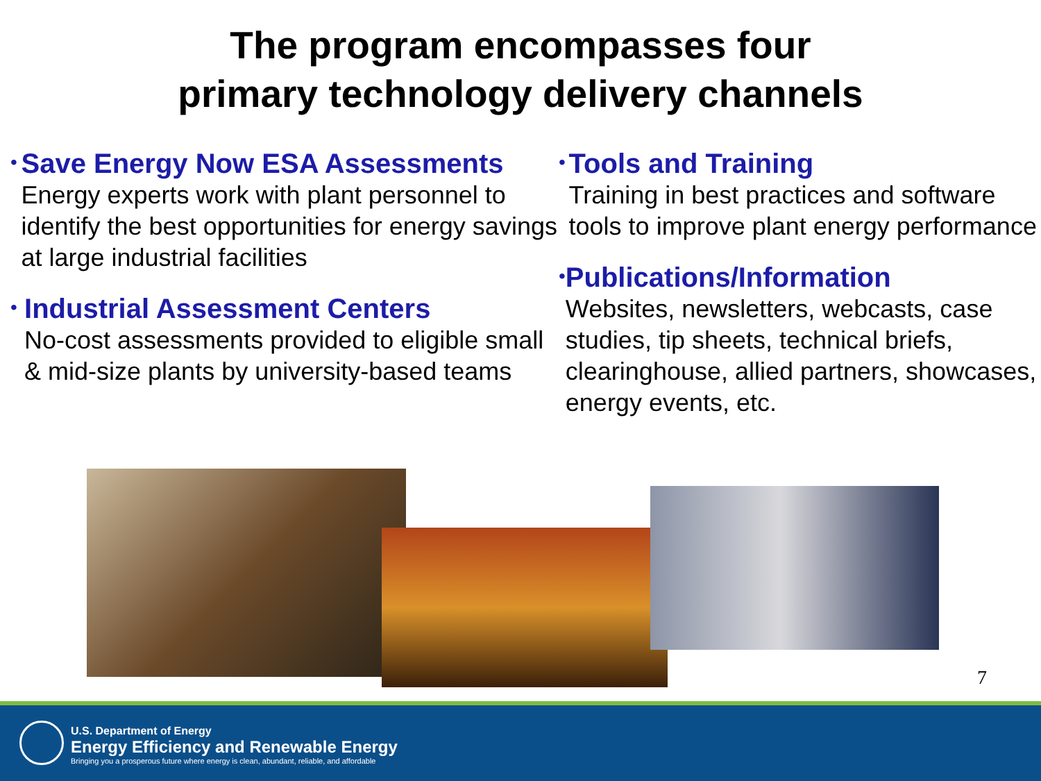The program encompasses four
primary technology delivery channels
•
Save Energy Now ESA Assessments
Energy experts work with plant personnel to identify the best opportunities for energy savings at large industrial facilities
•
Industrial Assessment Centers
No-cost assessments provided to eligible small & mid-size plants by university-based teams
•
Tools and Training
Training in best practices and software tools to improve plant energy performance
•
Publications/Information
Websites, newsletters, webcasts, case studies, tip sheets, technical briefs, clearinghouse, allied partners, showcases, energy events, etc.
7
U.S. Department of Energy
Energy Efficiency and Renewable Energy
Bringing you a prosperous future where energy is clean, abundant, reliable, and affordable